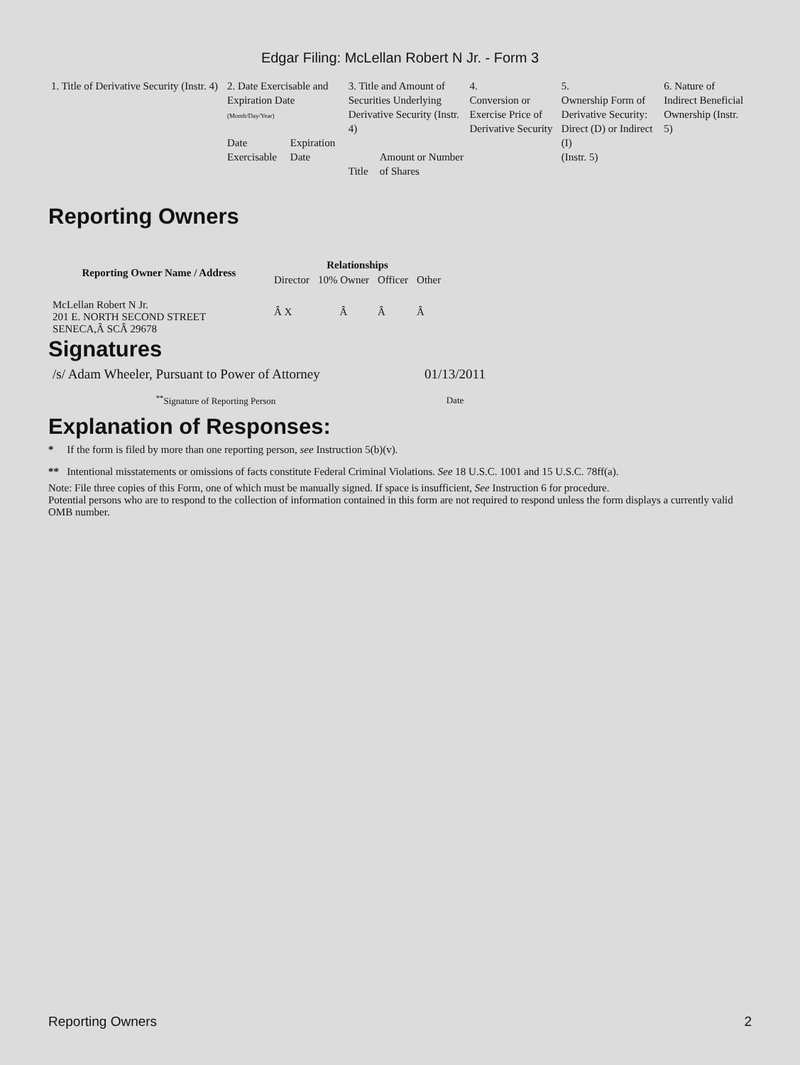Edgar Filing: McLellan Robert N Jr. - Form 3
| 1. Title of Derivative Security (Instr. 4) | 2. Date Exercisable and Expiration Date (Month/Day/Year) | | 3. Title and Amount of Securities Underlying Derivative Security (Instr. 4) | | 4. Conversion or Exercise Price of Derivative Security | 5. Ownership Form of Derivative Security: Direct (D) or Indirect (I) (Instr. 5) | 6. Nature of Indirect Beneficial Ownership (Instr. 5) |
| | Date Exercisable | Expiration Date | Title | Amount or Number of Shares | | | |
Reporting Owners
| Reporting Owner Name / Address | Relationships | | | |
| --- | --- | --- | --- | --- |
| | Director | 10% Owner | Officer | Other |
| McLellan Robert N Jr. 201 E. NORTH SECOND STREET SENECA,Â SCÂ 29678 | Â X | Â | Â | Â |
Signatures
| /s/ Adam Wheeler, Pursuant to Power of Attorney | 01/13/2011 |
| <sup>**</sup> Signature of Reporting Person | Date |
Explanation of Responses:
* If the form is filed by more than one reporting person, see Instruction 5(b)(v).
** Intentional misstatements or omissions of facts constitute Federal Criminal Violations. See 18 U.S.C. 1001 and 15 U.S.C. 78ff(a).
Note: File three copies of this Form, one of which must be manually signed. If space is insufficient, See Instruction 6 for procedure.
Potential persons who are to respond to the collection of information contained in this form are not required to respond unless the form displays a currently valid OMB number.
Reporting Owners 2